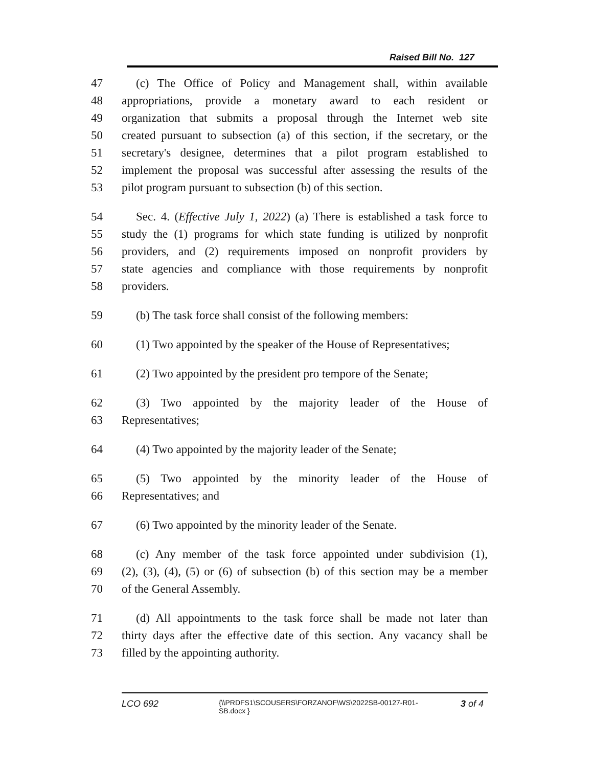Raised Bill No. 127
47 (c) The Office of Policy and Management shall, within available
48 appropriations, provide a monetary award to each resident or
49 organization that submits a proposal through the Internet web site
50 created pursuant to subsection (a) of this section, if the secretary, or the
51 secretary's designee, determines that a pilot program established to
52 implement the proposal was successful after assessing the results of the
53 pilot program pursuant to subsection (b) of this section.
54 Sec. 4. (Effective July 1, 2022) (a) There is established a task force to
55 study the (1) programs for which state funding is utilized by nonprofit
56 providers, and (2) requirements imposed on nonprofit providers by
57 state agencies and compliance with those requirements by nonprofit
58 providers.
59 (b) The task force shall consist of the following members:
60 (1) Two appointed by the speaker of the House of Representatives;
61 (2) Two appointed by the president pro tempore of the Senate;
62 (3) Two appointed by the majority leader of the House of
63 Representatives;
64 (4) Two appointed by the majority leader of the Senate;
65 (5) Two appointed by the minority leader of the House of
66 Representatives; and
67 (6) Two appointed by the minority leader of the Senate.
68 (c) Any member of the task force appointed under subdivision (1),
69 (2), (3), (4), (5) or (6) of subsection (b) of this section may be a member
70 of the General Assembly.
71 (d) All appointments to the task force shall be made not later than
72 thirty days after the effective date of this section. Any vacancy shall be
73 filled by the appointing authority.
LCO 692
{\\PRDFS1\SCOUSERS\FORZANOF\WS\2022SB-00127-R01-SB.docx }
3 of 4